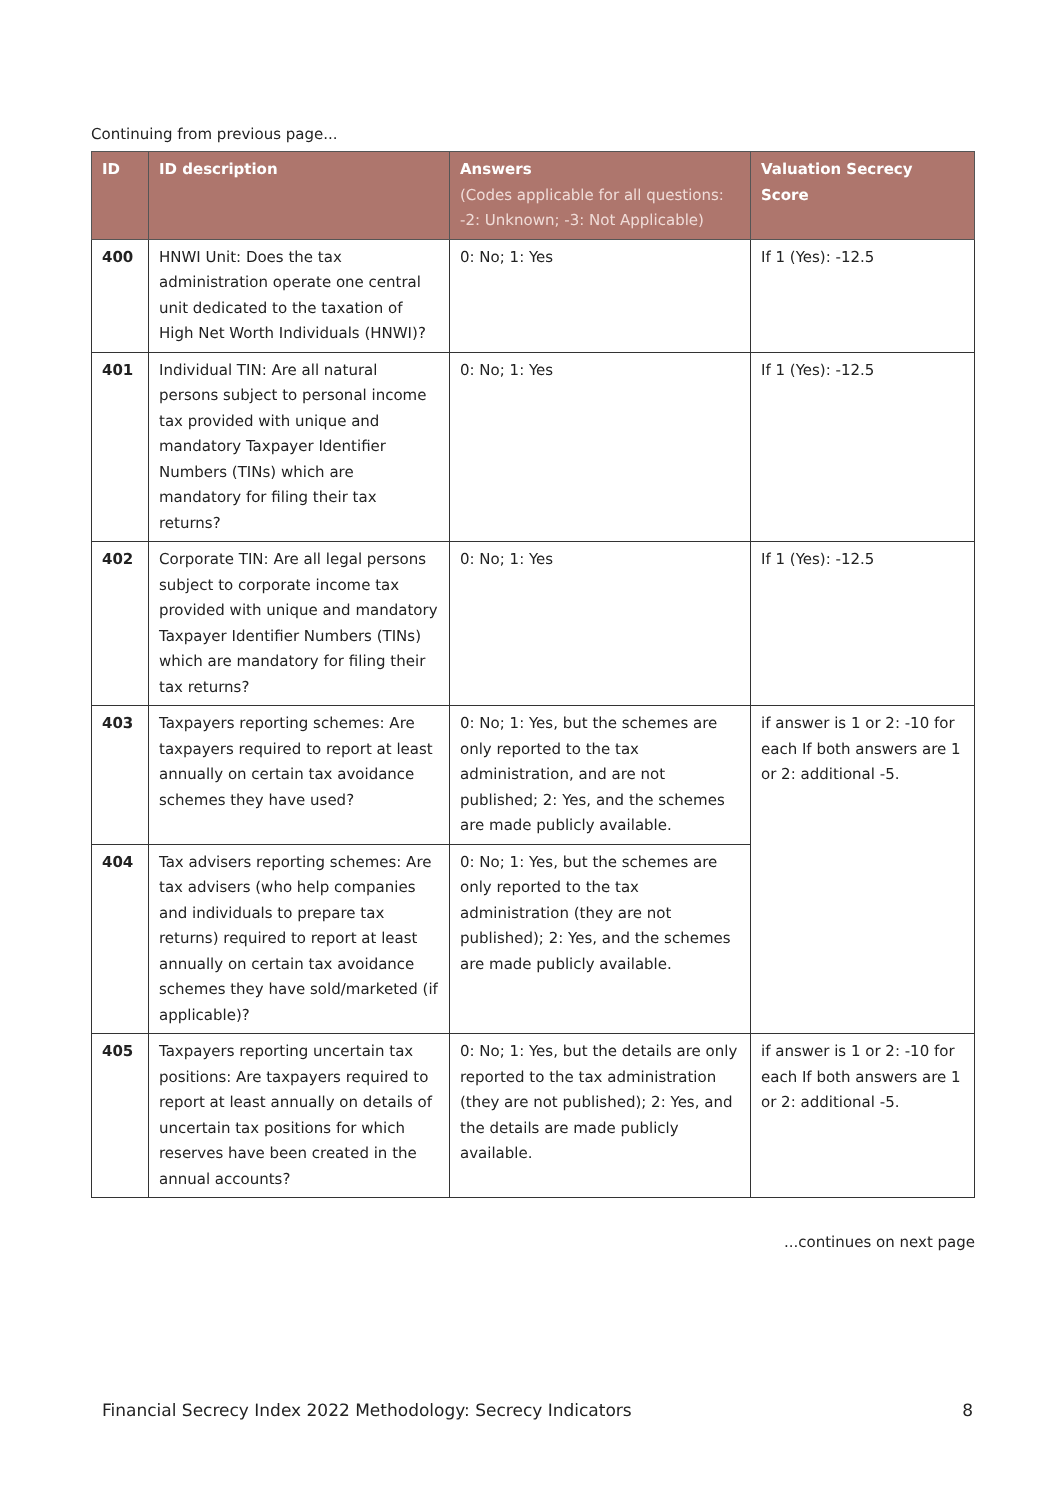Continuing from previous page...
| ID | ID description | Answers (Codes applicable for all questions: -2: Unknown; -3: Not Applicable) | Valuation Secrecy Score |
| --- | --- | --- | --- |
| 400 | HNWI Unit: Does the tax administration operate one central unit dedicated to the taxation of High Net Worth Individuals (HNWI)? | 0: No; 1: Yes | If 1 (Yes): -12.5 |
| 401 | Individual TIN: Are all natural persons subject to personal income tax provided with unique and mandatory Taxpayer Identifier Numbers (TINs) which are mandatory for filing their tax returns? | 0: No; 1: Yes | If 1 (Yes): -12.5 |
| 402 | Corporate TIN: Are all legal persons subject to corporate income tax provided with unique and mandatory Taxpayer Identifier Numbers (TINs) which are mandatory for filing their tax returns? | 0: No; 1: Yes | If 1 (Yes): -12.5 |
| 403 | Taxpayers reporting schemes: Are taxpayers required to report at least annually on certain tax avoidance schemes they have used? | 0: No; 1: Yes, but the schemes are only reported to the tax administration, and are not published; 2: Yes, and the schemes are made publicly available. | if answer is 1 or 2: -10 for each If both answers are 1 or 2: additional -5. |
| 404 | Tax advisers reporting schemes: Are tax advisers (who help companies and individuals to prepare tax returns) required to report at least annually on certain tax avoidance schemes they have sold/marketed (if applicable)? | 0: No; 1: Yes, but the schemes are only reported to the tax administration (they are not published); 2: Yes, and the schemes are made publicly available. | |
| 405 | Taxpayers reporting uncertain tax positions: Are taxpayers required to report at least annually on details of uncertain tax positions for which reserves have been created in the annual accounts? | 0: No; 1: Yes, but the details are only reported to the tax administration (they are not published); 2: Yes, and the details are made publicly available. | if answer is 1 or 2: -10 for each If both answers are 1 or 2: additional -5. |
...continues on next page
Financial Secrecy Index 2022 Methodology: Secrecy Indicators 8